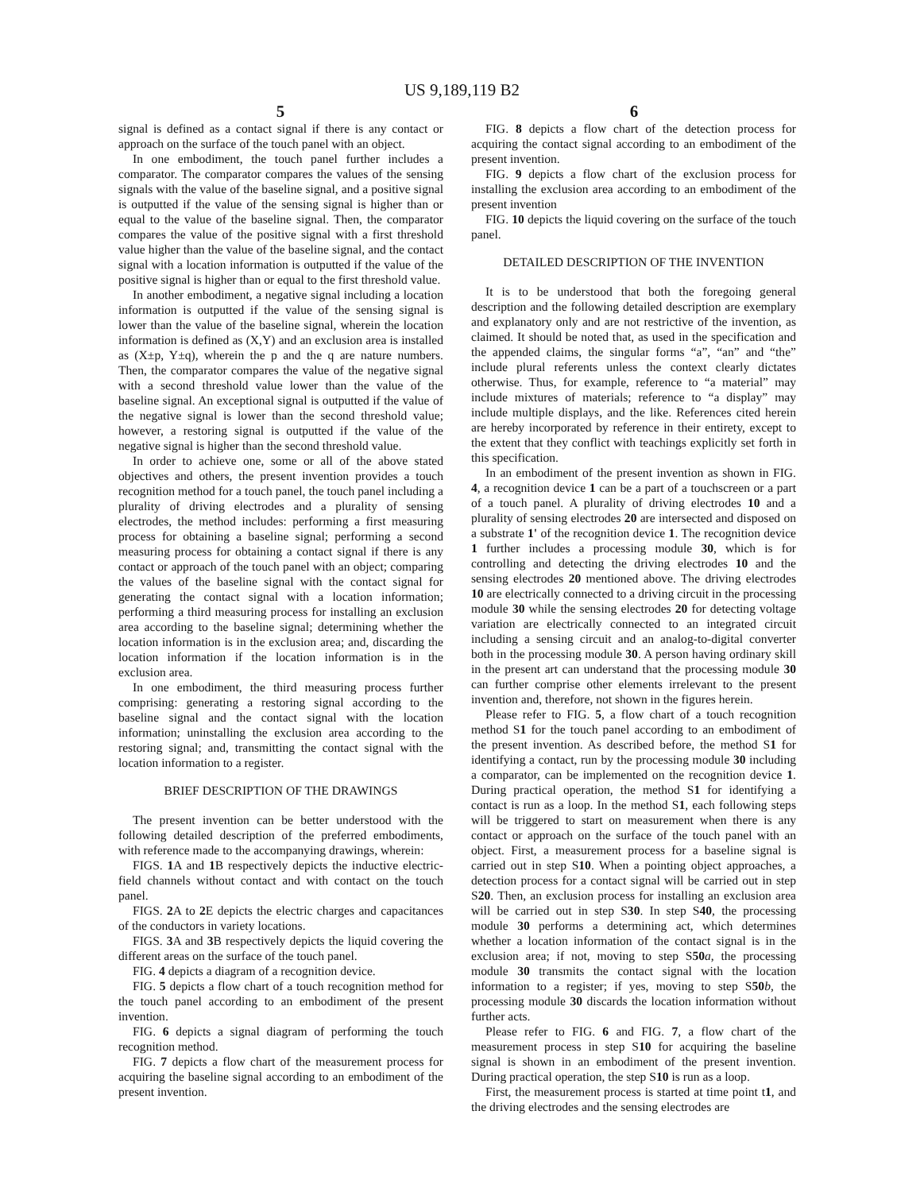US 9,189,119 B2
5 6
signal is defined as a contact signal if there is any contact or approach on the surface of the touch panel with an object.
In one embodiment, the touch panel further includes a comparator. The comparator compares the values of the sensing signals with the value of the baseline signal, and a positive signal is outputted if the value of the sensing signal is higher than or equal to the value of the baseline signal. Then, the comparator compares the value of the positive signal with a first threshold value higher than the value of the baseline signal, and the contact signal with a location information is outputted if the value of the positive signal is higher than or equal to the first threshold value.
In another embodiment, a negative signal including a location information is outputted if the value of the sensing signal is lower than the value of the baseline signal, wherein the location information is defined as (X,Y) and an exclusion area is installed as (X±p, Y±q), wherein the p and the q are nature numbers. Then, the comparator compares the value of the negative signal with a second threshold value lower than the value of the baseline signal. An exceptional signal is outputted if the value of the negative signal is lower than the second threshold value; however, a restoring signal is outputted if the value of the negative signal is higher than the second threshold value.
In order to achieve one, some or all of the above stated objectives and others, the present invention provides a touch recognition method for a touch panel, the touch panel including a plurality of driving electrodes and a plurality of sensing electrodes, the method includes: performing a first measuring process for obtaining a baseline signal; performing a second measuring process for obtaining a contact signal if there is any contact or approach of the touch panel with an object; comparing the values of the baseline signal with the contact signal for generating the contact signal with a location information; performing a third measuring process for installing an exclusion area according to the baseline signal; determining whether the location information is in the exclusion area; and, discarding the location information if the location information is in the exclusion area.
In one embodiment, the third measuring process further comprising: generating a restoring signal according to the baseline signal and the contact signal with the location information; uninstalling the exclusion area according to the restoring signal; and, transmitting the contact signal with the location information to a register.
BRIEF DESCRIPTION OF THE DRAWINGS
The present invention can be better understood with the following detailed description of the preferred embodiments, with reference made to the accompanying drawings, wherein:
FIGS. 1 A and 1 B respectively depicts the inductive electric-field channels without contact and with contact on the touch panel.
FIGS. 2 A to 2 E depicts the electric charges and capacitances of the conductors in variety locations.
FIGS. 3 A and 3 B respectively depicts the liquid covering the different areas on the surface of the touch panel.
FIG. 4 depicts a diagram of a recognition device.
FIG. 5 depicts a flow chart of a touch recognition method for the touch panel according to an embodiment of the present invention.
FIG. 6 depicts a signal diagram of performing the touch recognition method.
FIG. 7 depicts a flow chart of the measurement process for acquiring the baseline signal according to an embodiment of the present invention.
FIG. 8 depicts a flow chart of the detection process for acquiring the contact signal according to an embodiment of the present invention.
FIG. 9 depicts a flow chart of the exclusion process for installing the exclusion area according to an embodiment of the present invention
FIG. 10 depicts the liquid covering on the surface of the touch panel.
DETAILED DESCRIPTION OF THE INVENTION
It is to be understood that both the foregoing general description and the following detailed description are exemplary and explanatory only and are not restrictive of the invention, as claimed. It should be noted that, as used in the specification and the appended claims, the singular forms “a”, “an” and “the” include plural referents unless the context clearly dictates otherwise. Thus, for example, reference to “a material” may include mixtures of materials; reference to “a display” may include multiple displays, and the like. References cited herein are hereby incorporated by reference in their entirety, except to the extent that they conflict with teachings explicitly set forth in this specification.
In an embodiment of the present invention as shown in FIG. 4, a recognition device 1 can be a part of a touchscreen or a part of a touch panel. A plurality of driving electrodes 10 and a plurality of sensing electrodes 20 are intersected and disposed on a substrate 1' of the recognition device 1. The recognition device 1 further includes a processing module 30, which is for controlling and detecting the driving electrodes 10 and the sensing electrodes 20 mentioned above. The driving electrodes 10 are electrically connected to a driving circuit in the processing module 30 while the sensing electrodes 20 for detecting voltage variation are electrically connected to an integrated circuit including a sensing circuit and an analog-to-digital converter both in the processing module 30. A person having ordinary skill in the present art can understand that the processing module 30 can further comprise other elements irrelevant to the present invention and, therefore, not shown in the figures herein.
Please refer to FIG. 5, a flow chart of a touch recognition method S1 for the touch panel according to an embodiment of the present invention. As described before, the method S1 for identifying a contact, run by the processing module 30 including a comparator, can be implemented on the recognition device 1. During practical operation, the method S1 for identifying a contact is run as a loop. In the method S1, each following steps will be triggered to start on measurement when there is any contact or approach on the surface of the touch panel with an object. First, a measurement process for a baseline signal is carried out in step S10. When a pointing object approaches, a detection process for a contact signal will be carried out in step S20. Then, an exclusion process for installing an exclusion area will be carried out in step S30. In step S40, the processing module 30 performs a determining act, which determines whether a location information of the contact signal is in the exclusion area; if not, moving to step S50 a, the processing module 30 transmits the contact signal with the location information to a register; if yes, moving to step S50 b, the processing module 30 discards the location information without further acts.
Please refer to FIG. 6 and FIG. 7, a flow chart of the measurement process in step S10 for acquiring the baseline signal is shown in an embodiment of the present invention. During practical operation, the step S10 is run as a loop.
First, the measurement process is started at time point t1, and the driving electrodes and the sensing electrodes are